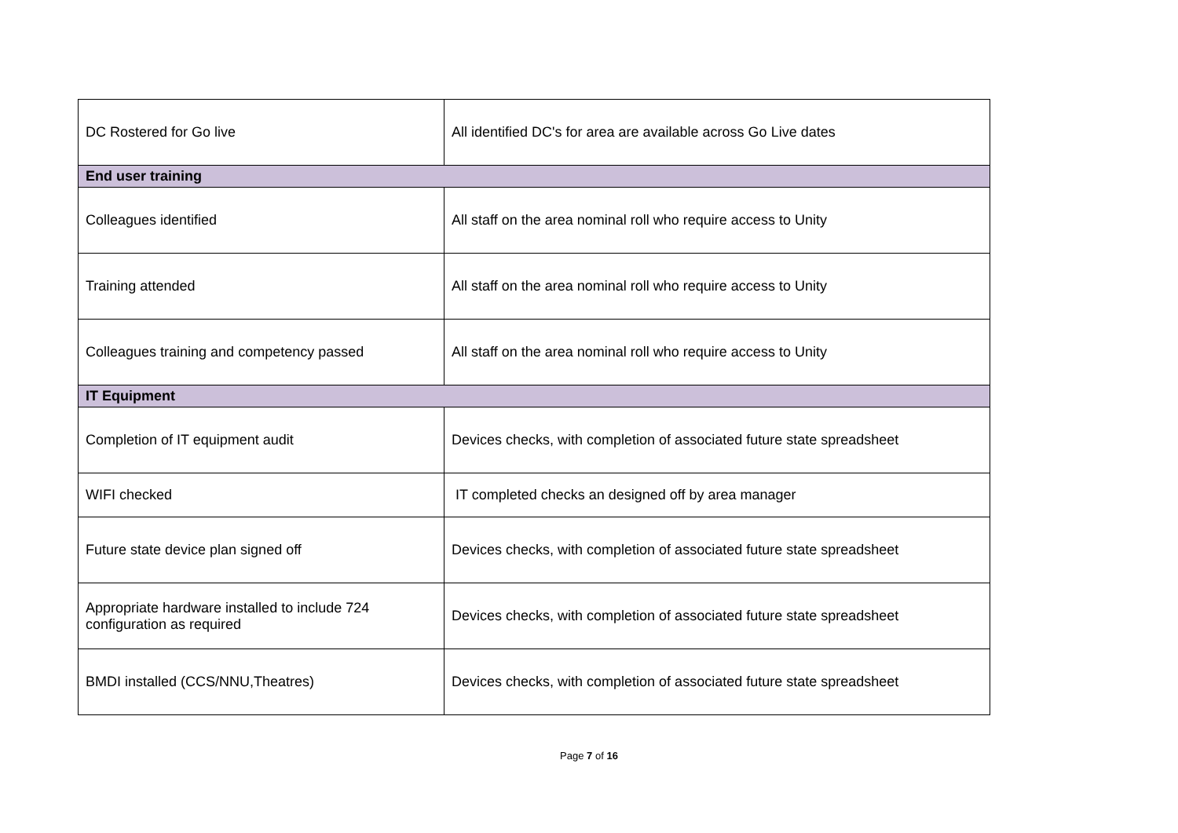| DC Rostered for Go live | All identified DC's for area are available across Go Live dates |
| End user training | |
| Colleagues identified | All staff on the area nominal roll who require access to Unity |
| Training attended | All staff on the area nominal roll who require access to Unity |
| Colleagues training and competency passed | All staff on the area nominal roll who require access to Unity |
| IT Equipment | |
| Completion of IT equipment audit | Devices checks, with completion of associated future state spreadsheet |
| WIFI checked | IT completed checks an designed off by area manager |
| Future state device plan signed off | Devices checks, with completion of associated future state spreadsheet |
| Appropriate hardware installed to include 724 configuration as required | Devices checks, with completion of associated future state spreadsheet |
| BMDI installed (CCS/NNU,Theatres) | Devices checks, with completion of associated future state spreadsheet |
Page 7 of 16